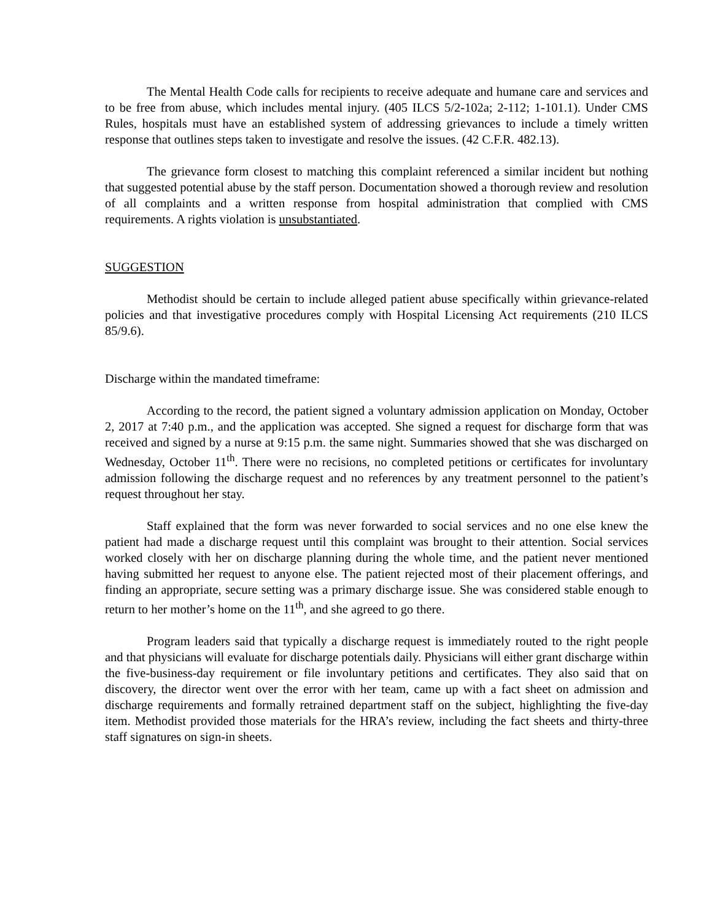The Mental Health Code calls for recipients to receive adequate and humane care and services and to be free from abuse, which includes mental injury. (405 ILCS 5/2-102a; 2-112; 1-101.1). Under CMS Rules, hospitals must have an established system of addressing grievances to include a timely written response that outlines steps taken to investigate and resolve the issues. (42 C.F.R. 482.13).
The grievance form closest to matching this complaint referenced a similar incident but nothing that suggested potential abuse by the staff person. Documentation showed a thorough review and resolution of all complaints and a written response from hospital administration that complied with CMS requirements. A rights violation is unsubstantiated.
SUGGESTION
Methodist should be certain to include alleged patient abuse specifically within grievance-related policies and that investigative procedures comply with Hospital Licensing Act requirements (210 ILCS 85/9.6).
Discharge within the mandated timeframe:
According to the record, the patient signed a voluntary admission application on Monday, October 2, 2017 at 7:40 p.m., and the application was accepted. She signed a request for discharge form that was received and signed by a nurse at 9:15 p.m. the same night. Summaries showed that she was discharged on Wednesday, October 11<sup>th</sup>. There were no recisions, no completed petitions or certificates for involuntary admission following the discharge request and no references by any treatment personnel to the patient’s request throughout her stay.
Staff explained that the form was never forwarded to social services and no one else knew the patient had made a discharge request until this complaint was brought to their attention. Social services worked closely with her on discharge planning during the whole time, and the patient never mentioned having submitted her request to anyone else. The patient rejected most of their placement offerings, and finding an appropriate, secure setting was a primary discharge issue. She was considered stable enough to return to her mother’s home on the 11<sup>th</sup>, and she agreed to go there.
Program leaders said that typically a discharge request is immediately routed to the right people and that physicians will evaluate for discharge potentials daily. Physicians will either grant discharge within the five-business-day requirement or file involuntary petitions and certificates. They also said that on discovery, the director went over the error with her team, came up with a fact sheet on admission and discharge requirements and formally retrained department staff on the subject, highlighting the five-day item. Methodist provided those materials for the HRA’s review, including the fact sheets and thirty-three staff signatures on sign-in sheets.